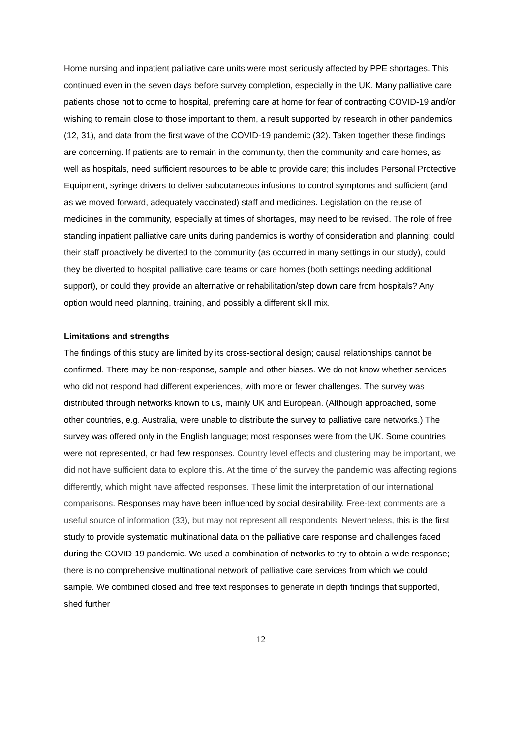Home nursing and inpatient palliative care units were most seriously affected by PPE shortages. This continued even in the seven days before survey completion, especially in the UK. Many palliative care patients chose not to come to hospital, preferring care at home for fear of contracting COVID-19 and/or wishing to remain close to those important to them, a result supported by research in other pandemics (12, 31), and data from the first wave of the COVID-19 pandemic (32). Taken together these findings are concerning. If patients are to remain in the community, then the community and care homes, as well as hospitals, need sufficient resources to be able to provide care; this includes Personal Protective Equipment, syringe drivers to deliver subcutaneous infusions to control symptoms and sufficient (and as we moved forward, adequately vaccinated) staff and medicines. Legislation on the reuse of medicines in the community, especially at times of shortages, may need to be revised. The role of free standing inpatient palliative care units during pandemics is worthy of consideration and planning: could their staff proactively be diverted to the community (as occurred in many settings in our study), could they be diverted to hospital palliative care teams or care homes (both settings needing additional support), or could they provide an alternative or rehabilitation/step down care from hospitals? Any option would need planning, training, and possibly a different skill mix.
Limitations and strengths
The findings of this study are limited by its cross-sectional design; causal relationships cannot be confirmed. There may be non-response, sample and other biases. We do not know whether services who did not respond had different experiences, with more or fewer challenges. The survey was distributed through networks known to us, mainly UK and European. (Although approached, some other countries, e.g. Australia, were unable to distribute the survey to palliative care networks.) The survey was offered only in the English language; most responses were from the UK. Some countries were not represented, or had few responses. Country level effects and clustering may be important, we did not have sufficient data to explore this. At the time of the survey the pandemic was affecting regions differently, which might have affected responses. These limit the interpretation of our international comparisons. Responses may have been influenced by social desirability. Free-text comments are a useful source of information (33), but may not represent all respondents. Nevertheless, this is the first study to provide systematic multinational data on the palliative care response and challenges faced during the COVID-19 pandemic. We used a combination of networks to try to obtain a wide response; there is no comprehensive multinational network of palliative care services from which we could sample. We combined closed and free text responses to generate in depth findings that supported, shed further
12